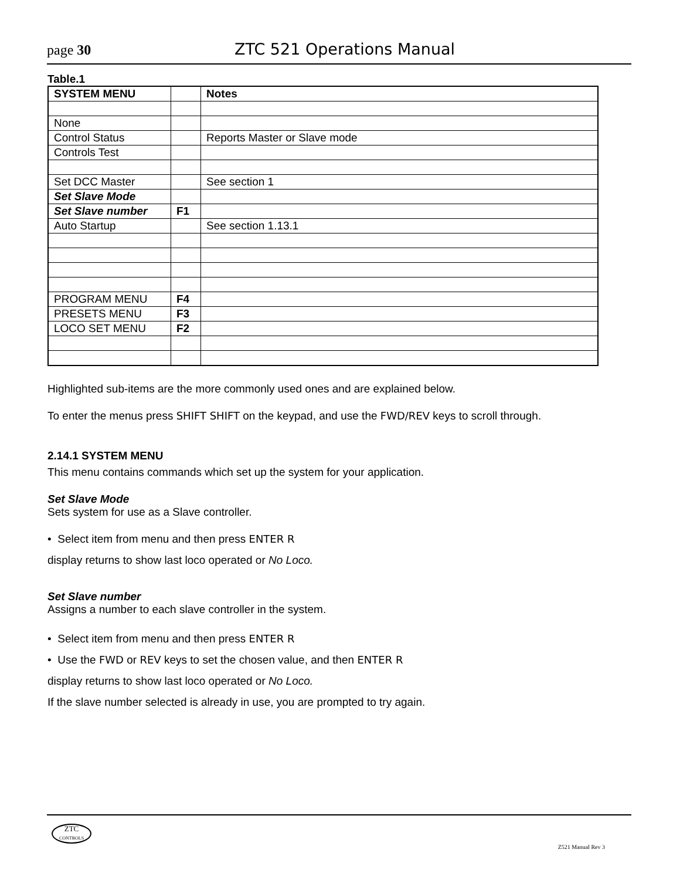page 30 ZTC 521 Operations Manual
Table.1
| SYSTEM MENU | | Notes |
| None | | |
| Control Status | | Reports Master or Slave mode |
| Controls Test | | |
| Set DCC Master | | See section 1 |
| Set Slave Mode | | |
| Set Slave number | F1 | |
| Auto Startup | | See section 1.13.1 |
| PROGRAM MENU | F4 | |
| PRESETS MENU | F3 | |
| LOCO SET MENU | F2 | |
Highlighted sub-items are the more commonly used ones and are explained below.
To enter the menus press SHIFT SHIFT on the keypad, and use the FWD/REV keys to scroll through.
2.14.1 SYSTEM MENU
This menu contains commands which set up the system for your application.
Set Slave Mode
Sets system for use as a Slave controller.
• Select item from menu and then press ENTER R
display returns to show last loco operated or No Loco.
Set Slave number
Assigns a number to each slave controller in the system.
• Select item from menu and then press ENTER R
• Use the FWD or REV keys to set the chosen value, and then ENTER R
display returns to show last loco operated or No Loco.
If the slave number selected is already in use, you are prompted to try again.
ZTC
CONTROLS
Z521 Manual Rev 3